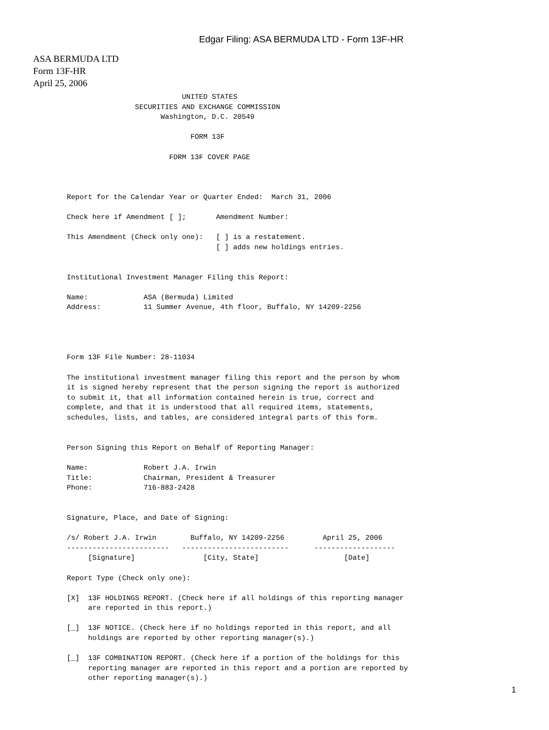Edgar Filing: ASA BERMUDA LTD - Form 13F-HR
ASA BERMUDA LTD
Form 13F-HR
April 25, 2006
                           UNITED STATES
                SECURITIES AND EXCHANGE COMMISSION
                      Washington, D.C. 20549

                             FORM 13F

                        FORM 13F COVER PAGE



Report for the Calendar Year or Quarter Ended:  March 31, 2006

Check here if Amendment [ ];       Amendment Number:

This Amendment (Check only one):   [ ] is a restatement.
                                   [ ] adds new holdings entries.


Institutional Investment Manager Filing this Report:

Name:             ASA (Bermuda) Limited
Address:          11 Summer Avenue, 4th floor, Buffalo, NY 14209-2256




Form 13F File Number: 28-11034

The institutional investment manager filing this report and the person by whom
it is signed hereby represent that the person signing the report is authorized
to submit it, that all information contained herein is true, correct and
complete, and that it is understood that all required items, statements,
schedules, lists, and tables, are considered integral parts of this form.


Person Signing this Report on Behalf of Reporting Manager:

Name:             Robert J.A. Irwin
Title:            Chairman, President & Treasurer
Phone:            716-883-2428


Signature, Place, and Date of Signing:

/s/ Robert J.A. Irwin        Buffalo, NY 14209-2256         April 25, 2006
------------------------   -------------------------      -------------------
     [Signature]                [City, State]                    [Date]

Report Type (Check only one):

[X]  13F HOLDINGS REPORT. (Check here if all holdings of this reporting manager
     are reported in this report.)

[_]  13F NOTICE. (Check here if no holdings reported in this report, and all
     holdings are reported by other reporting manager(s).)

[_]  13F COMBINATION REPORT. (Check here if a portion of the holdings for this
     reporting manager are reported in this report and a portion are reported by
     other reporting manager(s).)
1